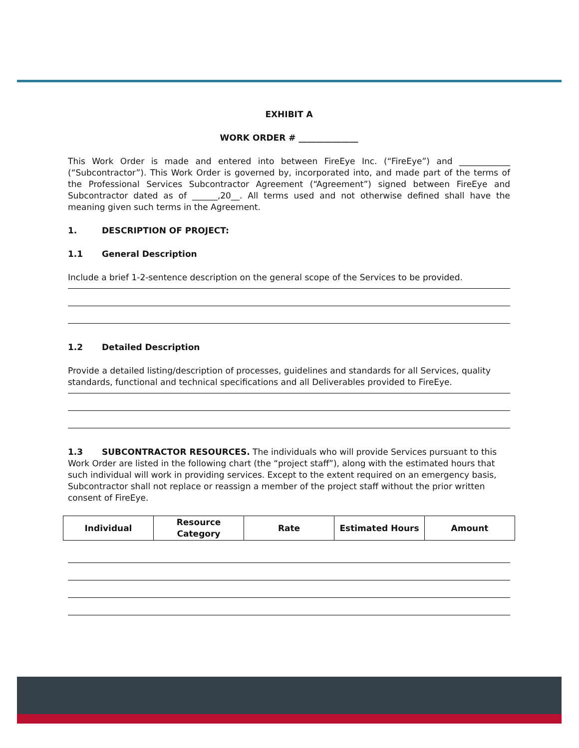EXHIBIT A
WORK ORDER # ______________
This Work Order is made and entered into between FireEye Inc. (“FireEye”) and ____________ (“Subcontractor”). This Work Order is governed by, incorporated into, and made part of the terms of the Professional Services Subcontractor Agreement (“Agreement”) signed between FireEye and Subcontractor dated as of ______,20__. All terms used and not otherwise defined shall have the meaning given such terms in the Agreement.
1. DESCRIPTION OF PROJECT:
1.1 General Description
Include a brief 1-2-sentence description on the general scope of the Services to be provided.
1.2 Detailed Description
Provide a detailed listing/description of processes, guidelines and standards for all Services, quality standards, functional and technical specifications and all Deliverables provided to FireEye.
1.3 SUBCONTRACTOR RESOURCES. The individuals who will provide Services pursuant to this Work Order are listed in the following chart (the “project staff”), along with the estimated hours that such individual will work in providing services. Except to the extent required on an emergency basis, Subcontractor shall not replace or reassign a member of the project staff without the prior written consent of FireEye.
| Individual | Resource Category | Rate | Estimated Hours | Amount |
| --- | --- | --- | --- | --- |